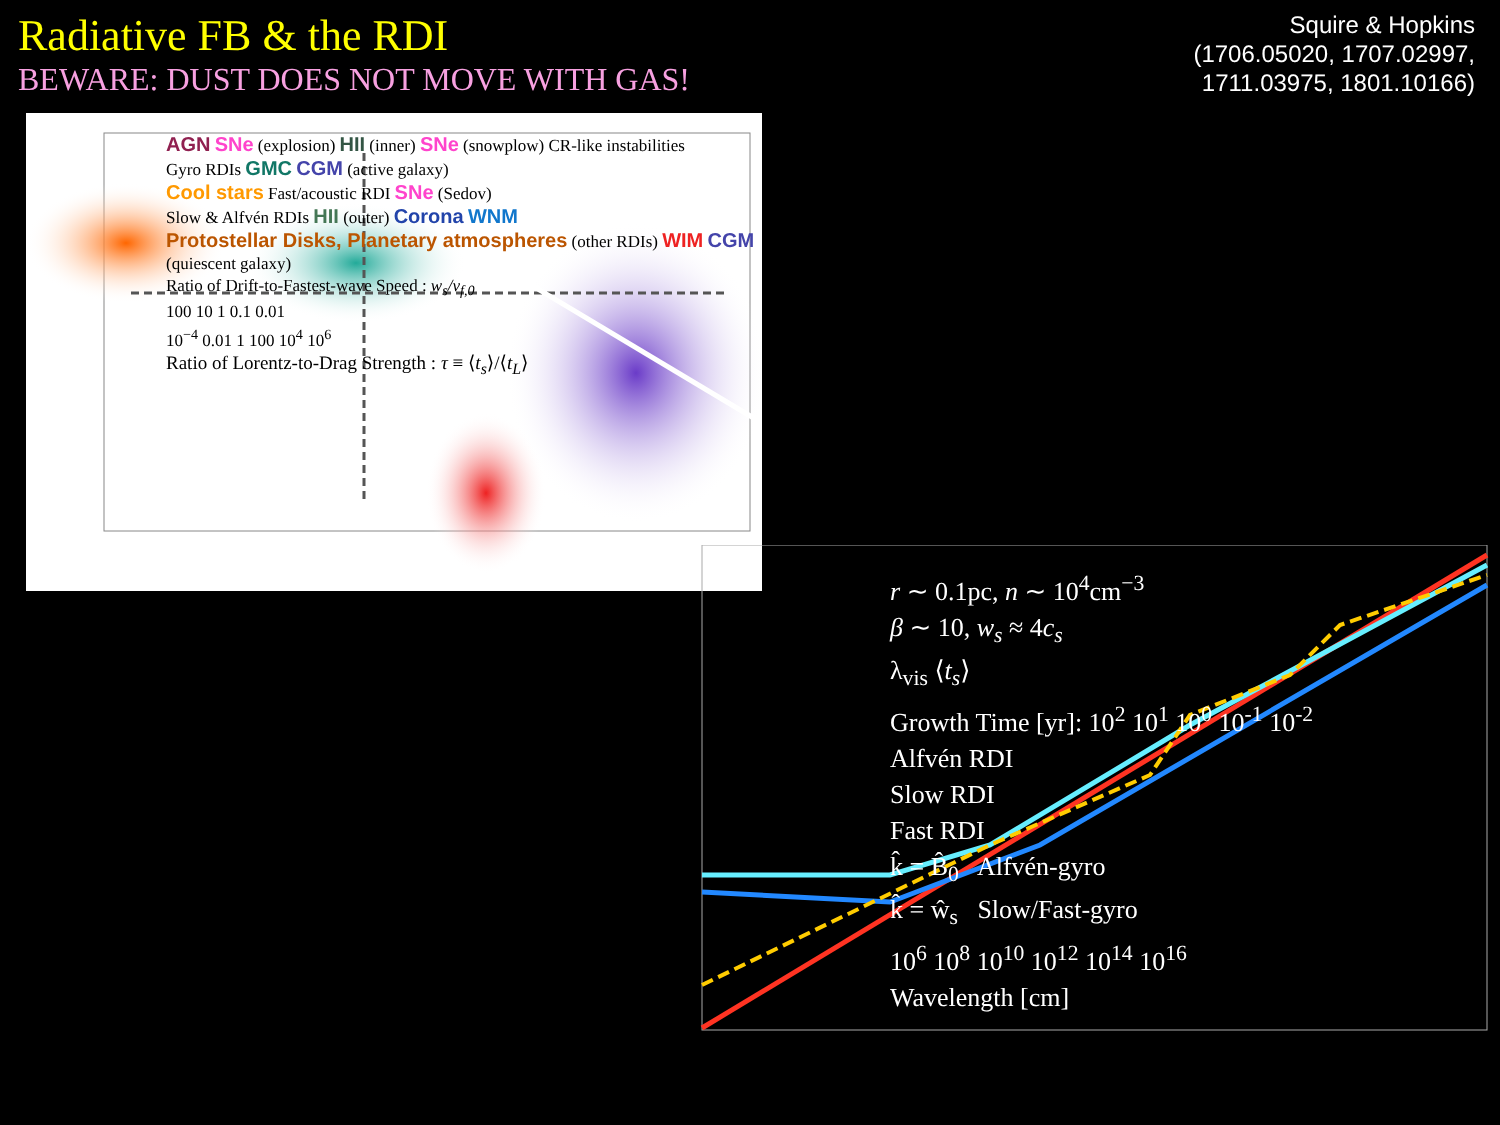Radiative FB & the RDI
BEWARE: DUST DOES NOT MOVE WITH GAS!
Squire & Hopkins
(1706.05020, 1707.02997,
1711.03975, 1801.10166)
AGN SNe (explosion) HII (inner) SNe (snowplow) CR-like instabilities
Gyro RDIs GMC CGM (active galaxy)
Cool stars Fast/acoustic RDI SNe (Sedov)
Slow & Alfvén RDIs HII (outer) Corona WNM
Protostellar Disks, Planetary atmospheres (other RDIs) WIM CGM (quiescent galaxy)
Ratio of Drift-to-Fastest-wave Speed : w<sub>s</sub>/v<sub>f,0</sub>
100 10 1 0.1 0.01
10<sup>−4</sup> 0.01 1 100 10<sup>4</sup> 10<sup>6</sup>
Ratio of Lorentz-to-Drag Strength : τ ≡ ⟨t<sub>s</sub>⟩/⟨t<sub>L</sub>⟩
r ∼ 0.1pc, n ∼ 10<sup>4</sup>cm<sup>−3</sup>
β ∼ 10, w<sub>s</sub> ≈ 4c<sub>s</sub>
λ<sub>vis</sub> ⟨t<sub>s</sub>⟩
Growth Time [yr]: 10<sup>2</sup> 10<sup>1</sup> 10<sup>0</sup> 10<sup>-1</sup> 10<sup>-2</sup>
Alfvén RDI
Slow RDI
Fast RDI
k̂ = B̂<sub>0</sub> Alfvén-gyro
k̂ = ŵ<sub>s</sub> Slow/Fast-gyro
10<sup>6</sup> 10<sup>8</sup> 10<sup>10</sup> 10<sup>12</sup> 10<sup>14</sup> 10<sup>16</sup>
Wavelength [cm]